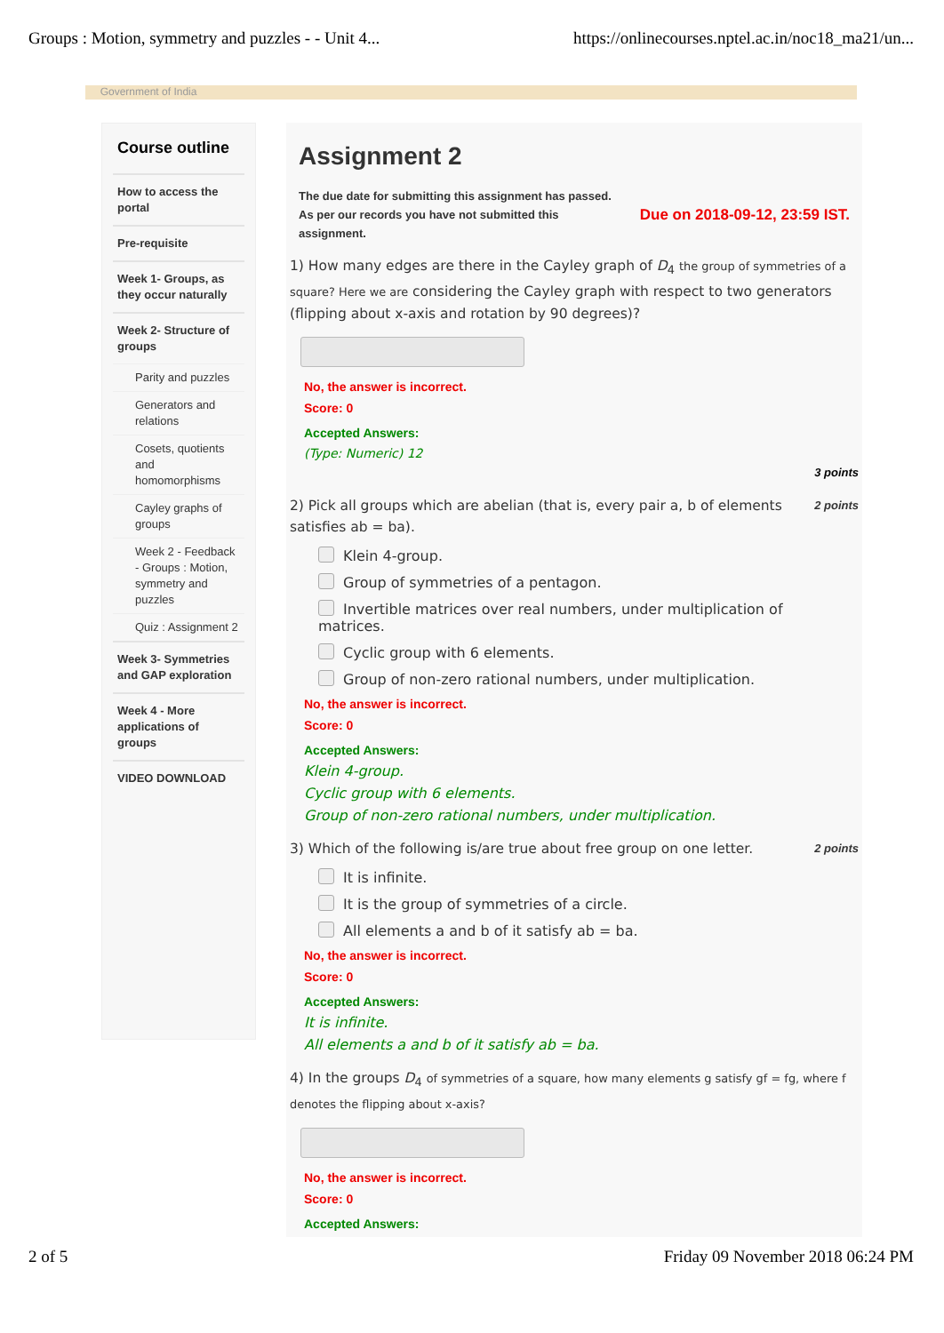Groups : Motion, symmetry and puzzles - - Unit 4... https://onlinecourses.nptel.ac.in/noc18_ma21/un...
Government of India
Course outline
How to access the portal
Pre-requisite
Week 1- Groups, as they occur naturally
Week 2- Structure of groups
Parity and puzzles
Generators and relations
Cosets, quotients and homomorphisms
Cayley graphs of groups
Week 2 - Feedback - Groups : Motion, symmetry and puzzles
Quiz : Assignment 2
Week 3- Symmetries and GAP exploration
Week 4 - More applications of groups
VIDEO DOWNLOAD
Assignment 2
The due date for submitting this assignment has passed.
As per our records you have not submitted this
assignment. Due on 2018-09-12, 23:59 IST.
1) How many edges are there in the Cayley graph of D<sub>4</sub> the group of symmetries of a square? Here we are considering the Cayley graph with respect to two generators (flipping about x-axis and rotation by 90 degrees)?
No, the answer is incorrect.
Score: 0
Accepted Answers:
(Type: Numeric) 12
3 points
2 points 2) Pick all groups which are abelian (that is, every pair a, b of elements satisfies ab = ba).
Klein 4-group.
Group of symmetries of a pentagon.
Invertible matrices over real numbers, under multiplication of matrices.
Cyclic group with 6 elements.
Group of non-zero rational numbers, under multiplication.
No, the answer is incorrect.
Score: 0
Accepted Answers:
Klein 4-group.
Cyclic group with 6 elements.
Group of non-zero rational numbers, under multiplication.
2 points 3) Which of the following is/are true about free group on one letter.
It is infinite.
It is the group of symmetries of a circle.
All elements a and b of it satisfy ab = ba.
No, the answer is incorrect.
Score: 0
Accepted Answers:
It is infinite.
All elements a and b of it satisfy ab = ba.
4) In the groups D<sub>4</sub> of symmetries of a square, how many elements g satisfy gf = fg, where f denotes the flipping about x-axis?
No, the answer is incorrect.
Score: 0
Accepted Answers:
2 of 5 Friday 09 November 2018 06:24 PM